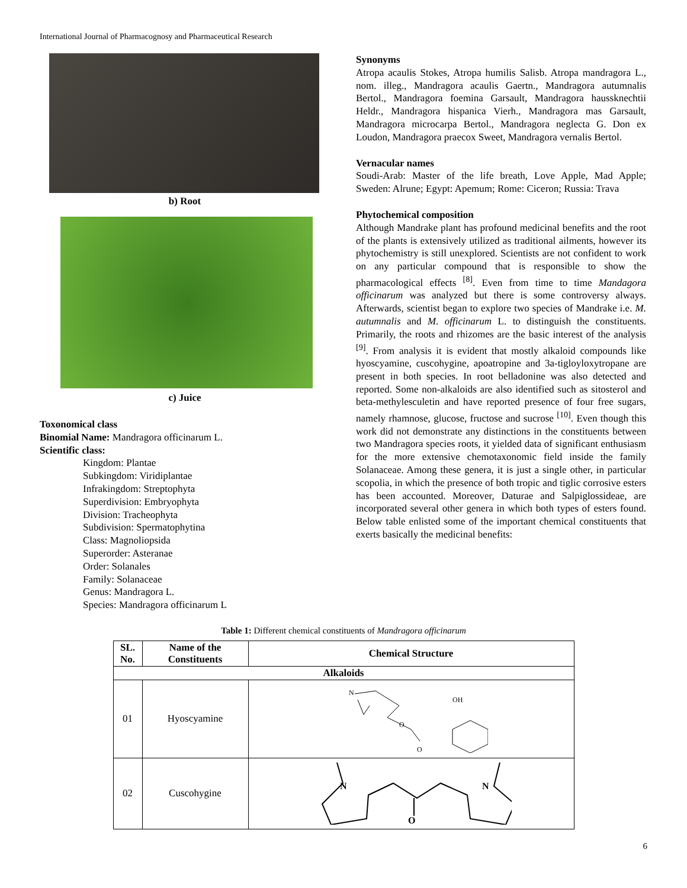International Journal of Pharmacognosy and Pharmaceutical Research
b) Root
c) Juice
Toxonomical class
Binomial Name: Mandragora officinarum L.
Scientific class:
Kingdom: Plantae
Subkingdom: Viridiplantae
Infrakingdom: Streptophyta
Superdivision: Embryophyta
Division: Tracheophyta
Subdivision: Spermatophytina
Class: Magnoliopsida
Superorder: Asteranae
Order: Solanales
Family: Solanaceae
Genus: Mandragora L.
Species: Mandragora officinarum L
Synonyms
Atropa acaulis Stokes, Atropa humilis Salisb. Atropa mandragora L., nom. illeg., Mandragora acaulis Gaertn., Mandragora autumnalis Bertol., Mandragora foemina Garsault, Mandragora haussknechtii Heldr., Mandragora hispanica Vierh., Mandragora mas Garsault, Mandragora microcarpa Bertol., Mandragora neglecta G. Don ex Loudon, Mandragora praecox Sweet, Mandragora vernalis Bertol.
Vernacular names
Soudi-Arab: Master of the life breath, Love Apple, Mad Apple; Sweden: Alrune; Egypt: Apemum; Rome: Ciceron; Russia: Trava
Phytochemical composition
Although Mandrake plant has profound medicinal benefits and the root of the plants is extensively utilized as traditional ailments, however its phytochemistry is still unexplored. Scientists are not confident to work on any particular compound that is responsible to show the pharmacological effects <sup>[8]</sup>. Even from time to time Mandagora officinarum was analyzed but there is some controversy always. Afterwards, scientist began to explore two species of Mandrake i.e. M. autumnalis and M. officinarum L. to distinguish the constituents. Primarily, the roots and rhizomes are the basic interest of the analysis <sup>[9]</sup>. From analysis it is evident that mostly alkaloid compounds like hyoscyamine, cuscohygine, apoatropine and 3a-tigloyloxytropane are present in both species. In root belladonine was also detected and reported. Some non-alkaloids are also identified such as sitosterol and beta-methylesculetin and have reported presence of four free sugars, namely rhamnose, glucose, fructose and sucrose <sup>[10]</sup>. Even though this work did not demonstrate any distinctions in the constituents between two Mandragora species roots, it yielded data of significant enthusiasm for the more extensive chemotaxonomic field inside the family Solanaceae. Among these genera, it is just a single other, in particular scopolia, in which the presence of both tropic and tiglic corrosive esters has been accounted. Moreover, Daturae and Salpiglossideae, are incorporated several other genera in which both types of esters found. Below table enlisted some of the important chemical constituents that exerts basically the medicinal benefits:
Table 1: Different chemical constituents of Mandragora officinarum
| SL. No. | Name of the Constituents | Chemical Structure |
| --- | --- | --- |
| Alkaloids | | |
| 01 | Hyoscyamine | N OH O O |
| 02 | Cuscohygine | N N O |
6